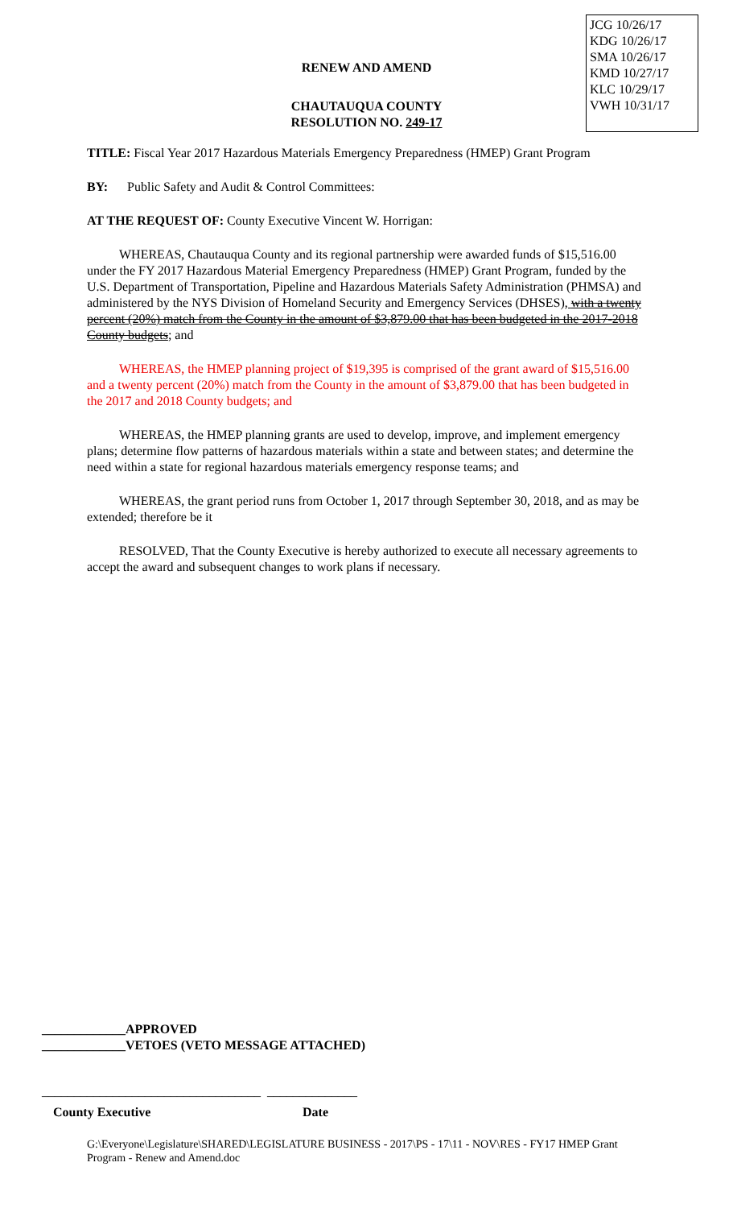JCG 10/26/17
KDG 10/26/17
SMA 10/26/17
KMD 10/27/17
KLC 10/29/17
VWH 10/31/17
RENEW AND AMEND
CHAUTAUQUA COUNTY
RESOLUTION NO. 249-17
TITLE: Fiscal Year 2017 Hazardous Materials Emergency Preparedness (HMEP) Grant Program
BY: Public Safety and Audit & Control Committees:
AT THE REQUEST OF: County Executive Vincent W. Horrigan:
WHEREAS, Chautauqua County and its regional partnership were awarded funds of $15,516.00 under the FY 2017 Hazardous Material Emergency Preparedness (HMEP) Grant Program, funded by the U.S. Department of Transportation, Pipeline and Hazardous Materials Safety Administration (PHMSA) and administered by the NYS Division of Homeland Security and Emergency Services (DHSES), with a twenty percent (20%) match from the County in the amount of $3,879.00 that has been budgeted in the 2017-2018 County budgets; and
WHEREAS, the HMEP planning project of $19,395 is comprised of the grant award of $15,516.00 and a twenty percent (20%) match from the County in the amount of $3,879.00 that has been budgeted in the 2017 and 2018 County budgets; and
WHEREAS, the HMEP planning grants are used to develop, improve, and implement emergency plans; determine flow patterns of hazardous materials within a state and between states; and determine the need within a state for regional hazardous materials emergency response teams; and
WHEREAS, the grant period runs from October 1, 2017 through September 30, 2018, and as may be extended; therefore be it
RESOLVED, That the County Executive is hereby authorized to execute all necessary agreements to accept the award and subsequent changes to work plans if necessary.
_____________APPROVED
_____________VETOES (VETO MESSAGE ATTACHED)
__________________________________ ______________
County Executive Date
G:\Everyone\Legislature\SHARED\LEGISLATURE BUSINESS - 2017\PS - 17\11 - NOV\RES - FY17 HMEP Grant Program - Renew and Amend.doc